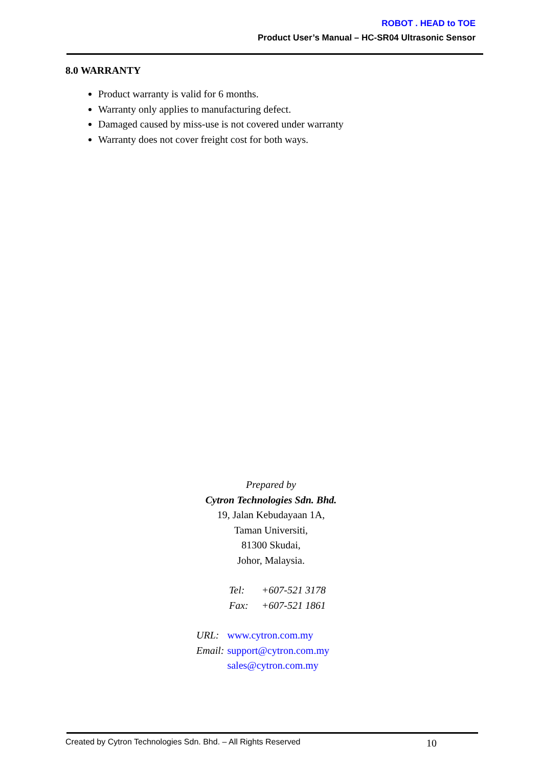ROBOT . HEAD to TOE
Product User’s Manual – HC-SR04 Ultrasonic Sensor
8.0 WARRANTY
Product warranty is valid for 6 months.
Warranty only applies to manufacturing defect.
Damaged caused by miss-use is not covered under warranty
Warranty does not cover freight cost for both ways.
Prepared by
Cytron Technologies Sdn. Bhd.
19, Jalan Kebudayaan 1A,
Taman Universiti,
81300 Skudai,
Johor, Malaysia.
| | Tel: | +607-521 3178 |
| | Fax: | +607-521 1861 |
| URL: | www.cytron.com.my |
| Email: | support@cytron.com.my |
| | sales@cytron.com.my |
Created by Cytron Technologies Sdn. Bhd. – All Rights Reserved 10